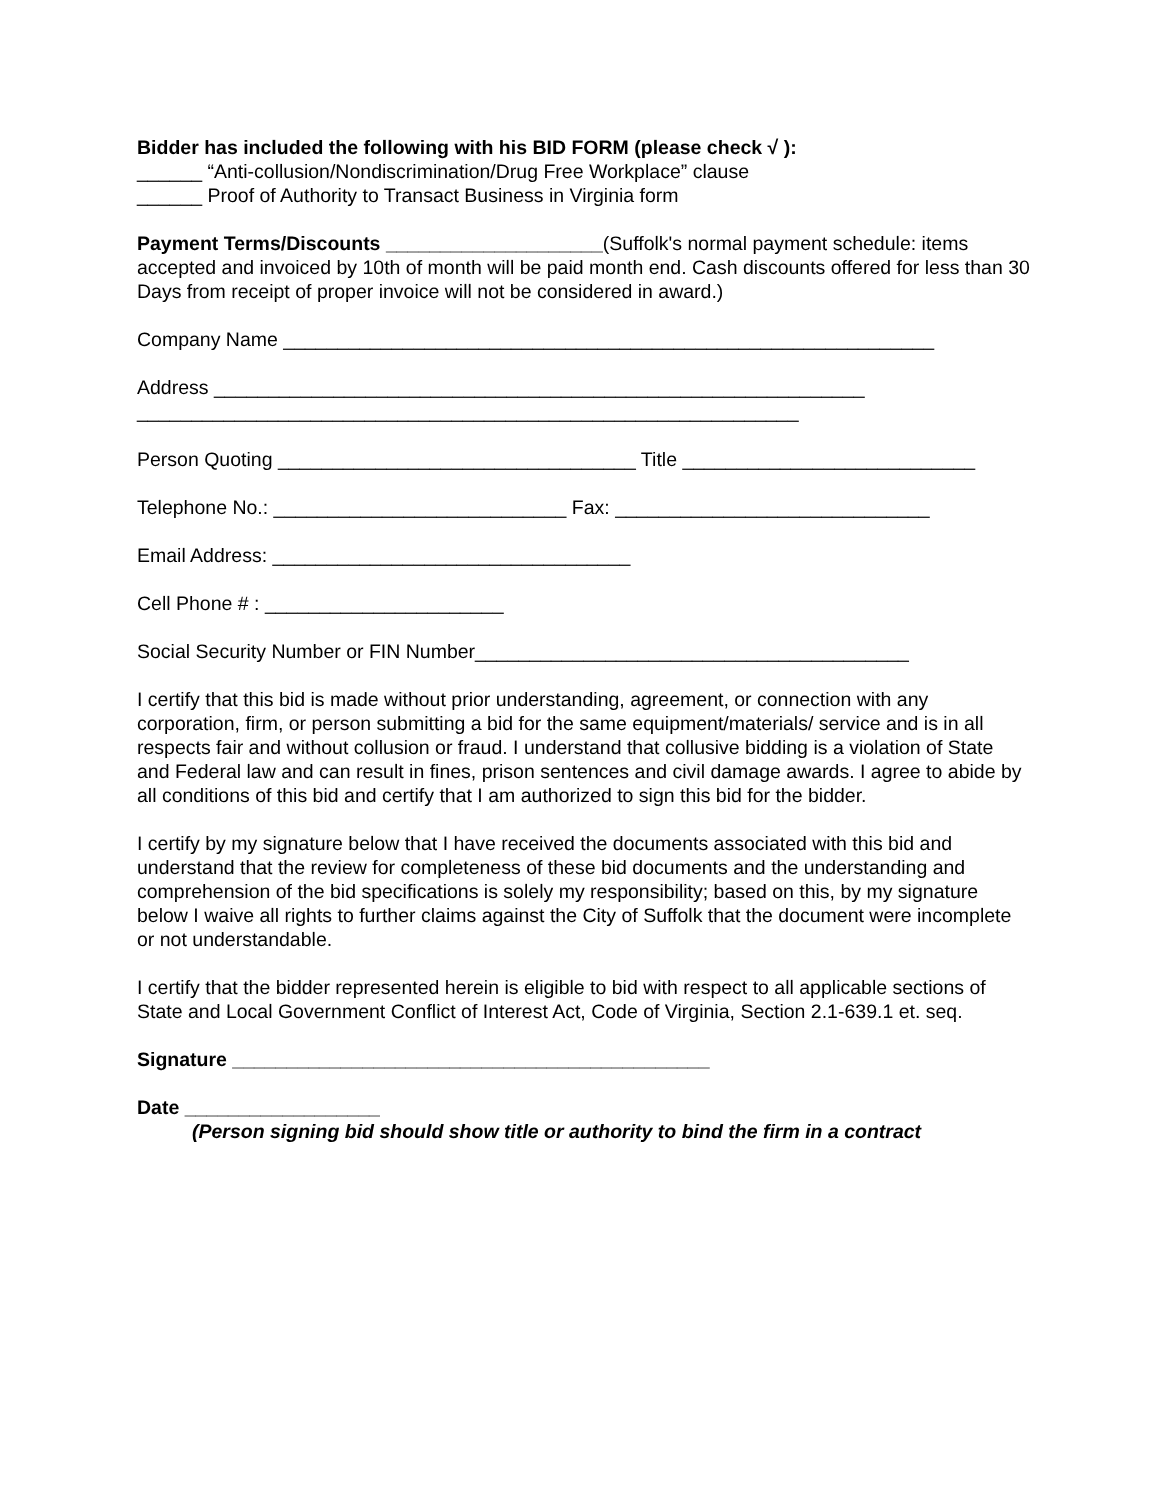Bidder has included the following with his BID FORM (please check √ ):
______ “Anti-collusion/Nondiscrimination/Drug Free Workplace” clause
______ Proof of Authority to Transact Business in Virginia form
Payment Terms/Discounts ____________________(Suffolk's normal payment schedule: items accepted and invoiced by 10th of month will be paid month end. Cash discounts offered for less than 30 Days from receipt of proper invoice will not be considered in award.)
Company Name ____________________________________________________________
Address ____________________________________________________________
_____________________________________________________________
Person Quoting _________________________________ Title ___________________________
Telephone No.: ___________________________ Fax: _____________________________
Email Address: _________________________________
Cell Phone # : ______________________
Social Security Number or FIN Number________________________________________
I certify that this bid is made without prior understanding, agreement, or connection with any corporation, firm, or person submitting a bid for the same equipment/materials/ service and is in all respects fair and without collusion or fraud. I understand that collusive bidding is a violation of State and Federal law and can result in fines, prison sentences and civil damage awards. I agree to abide by all conditions of this bid and certify that I am authorized to sign this bid for the bidder.
I certify by my signature below that I have received the documents associated with this bid and understand that the review for completeness of these bid documents and the understanding and comprehension of the bid specifications is solely my responsibility; based on this, by my signature below I waive all rights to further claims against the City of Suffolk that the document were incomplete or not understandable.
I certify that the bidder represented herein is eligible to bid with respect to all applicable sections of State and Local Government Conflict of Interest Act, Code of Virginia, Section 2.1-639.1 et. seq.
Signature ____________________________________________
Date __________________
(Person signing bid should show title or authority to bind the firm in a contract